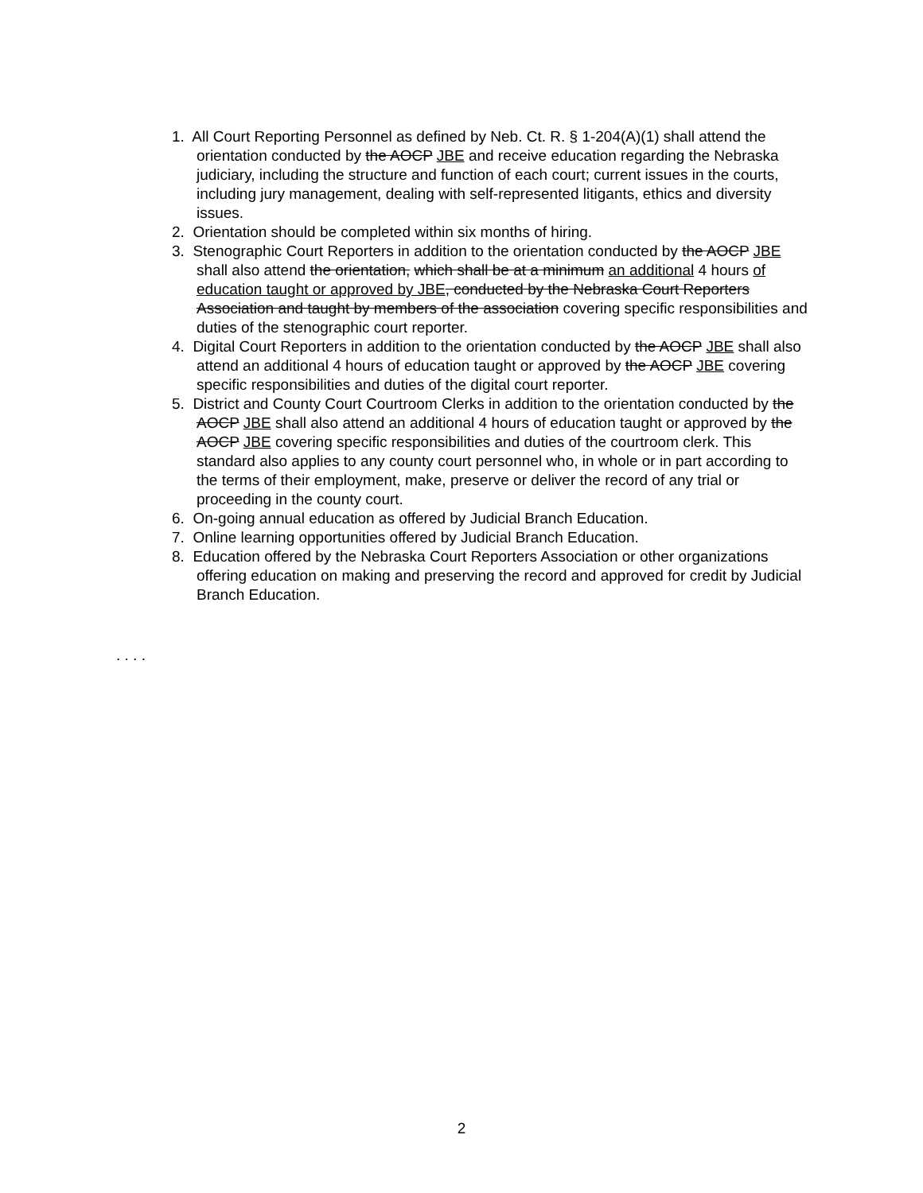1. All Court Reporting Personnel as defined by Neb. Ct. R. § 1-204(A)(1) shall attend the orientation conducted by the AOCP JBE and receive education regarding the Nebraska judiciary, including the structure and function of each court; current issues in the courts, including jury management, dealing with self-represented litigants, ethics and diversity issues.
2. Orientation should be completed within six months of hiring.
3. Stenographic Court Reporters in addition to the orientation conducted by the AOCP JBE shall also attend the orientation, which shall be at a minimum an additional 4 hours of education taught or approved by JBE, conducted by the Nebraska Court Reporters Association and taught by members of the association covering specific responsibilities and duties of the stenographic court reporter.
4. Digital Court Reporters in addition to the orientation conducted by the AOCP JBE shall also attend an additional 4 hours of education taught or approved by the AOCP JBE covering specific responsibilities and duties of the digital court reporter.
5. District and County Court Courtroom Clerks in addition to the orientation conducted by the AOCP JBE shall also attend an additional 4 hours of education taught or approved by the AOCP JBE covering specific responsibilities and duties of the courtroom clerk. This standard also applies to any county court personnel who, in whole or in part according to the terms of their employment, make, preserve or deliver the record of any trial or proceeding in the county court.
6. On-going annual education as offered by Judicial Branch Education.
7. Online learning opportunities offered by Judicial Branch Education.
8. Education offered by the Nebraska Court Reporters Association or other organizations offering education on making and preserving the record and approved for credit by Judicial Branch Education.
. . . .
2